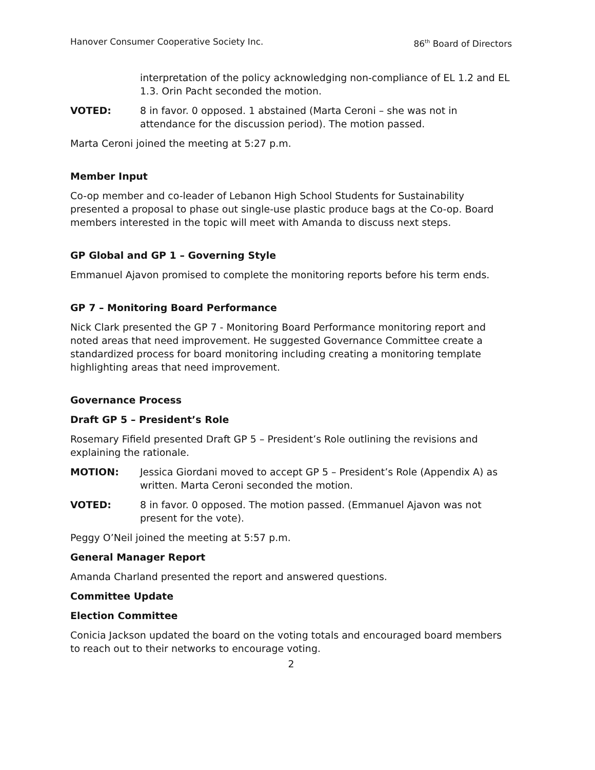Hanover Consumer Cooperative Society Inc. 86<sup>th</sup> Board of Directors
interpretation of the policy acknowledging non-compliance of EL 1.2 and EL 1.3. Orin Pacht seconded the motion.
VOTED: 8 in favor. 0 opposed. 1 abstained (Marta Ceroni – she was not in attendance for the discussion period). The motion passed.
Marta Ceroni joined the meeting at 5:27 p.m.
Member Input
Co-op member and co-leader of Lebanon High School Students for Sustainability presented a proposal to phase out single-use plastic produce bags at the Co-op. Board members interested in the topic will meet with Amanda to discuss next steps.
GP Global and GP 1 – Governing Style
Emmanuel Ajavon promised to complete the monitoring reports before his term ends.
GP 7 – Monitoring Board Performance
Nick Clark presented the GP 7 - Monitoring Board Performance monitoring report and noted areas that need improvement. He suggested Governance Committee create a standardized process for board monitoring including creating a monitoring template highlighting areas that need improvement.
Governance Process
Draft GP 5 – President’s Role
Rosemary Fifield presented Draft GP 5 – President’s Role outlining the revisions and explaining the rationale.
MOTION: Jessica Giordani moved to accept GP 5 – President’s Role (Appendix A) as written. Marta Ceroni seconded the motion.
VOTED: 8 in favor. 0 opposed. The motion passed. (Emmanuel Ajavon was not present for the vote).
Peggy O’Neil joined the meeting at 5:57 p.m.
General Manager Report
Amanda Charland presented the report and answered questions.
Committee Update
Election Committee
Conicia Jackson updated the board on the voting totals and encouraged board members to reach out to their networks to encourage voting.
2